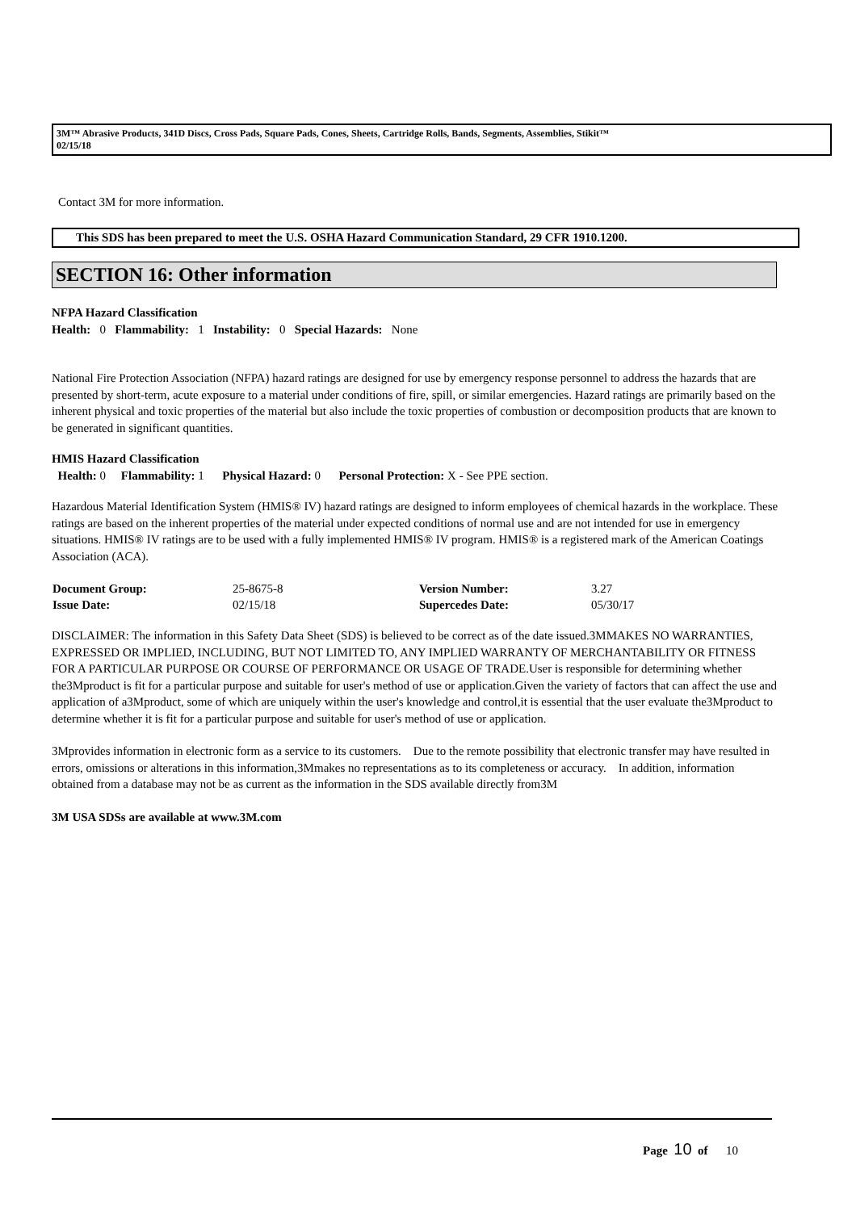3M™ Abrasive Products, 341D Discs, Cross Pads, Square Pads, Cones, Sheets, Cartridge Rolls, Bands, Segments, Assemblies, Stikit™
02/15/18
Contact 3M for more information.
This SDS has been prepared to meet the U.S. OSHA Hazard Communication Standard, 29 CFR 1910.1200.
SECTION 16: Other information
NFPA Hazard Classification
Health: 0 Flammability: 1 Instability: 0 Special Hazards: None
National Fire Protection Association (NFPA) hazard ratings are designed for use by emergency response personnel to address the hazards that are presented by short-term, acute exposure to a material under conditions of fire, spill, or similar emergencies. Hazard ratings are primarily based on the inherent physical and toxic properties of the material but also include the toxic properties of combustion or decomposition products that are known to be generated in significant quantities.
HMIS Hazard Classification
Health: 0 Flammability: 1 Physical Hazard: 0 Personal Protection: X - See PPE section.
Hazardous Material Identification System (HMIS® IV) hazard ratings are designed to inform employees of chemical hazards in the workplace. These ratings are based on the inherent properties of the material under expected conditions of normal use and are not intended for use in emergency situations. HMIS® IV ratings are to be used with a fully implemented HMIS® IV program. HMIS® is a registered mark of the American Coatings Association (ACA).
| Document Group: | 25-8675-8 | Version Number: | 3.27 |
| Issue Date: | 02/15/18 | Supercedes Date: | 05/30/17 |
DISCLAIMER: The information in this Safety Data Sheet (SDS) is believed to be correct as of the date issued.3MMAKES NO WARRANTIES, EXPRESSED OR IMPLIED, INCLUDING, BUT NOT LIMITED TO, ANY IMPLIED WARRANTY OF MERCHANTABILITY OR FITNESS FOR A PARTICULAR PURPOSE OR COURSE OF PERFORMANCE OR USAGE OF TRADE.User is responsible for determining whether the3Mproduct is fit for a particular purpose and suitable for user's method of use or application.Given the variety of factors that can affect the use and application of a3Mproduct, some of which are uniquely within the user's knowledge and control,it is essential that the user evaluate the3Mproduct to determine whether it is fit for a particular purpose and suitable for user's method of use or application.
3Mprovides information in electronic form as a service to its customers. Due to the remote possibility that electronic transfer may have resulted in errors, omissions or alterations in this information,3Mmakes no representations as to its completeness or accuracy. In addition, information obtained from a database may not be as current as the information in the SDS available directly from3M
3M USA SDSs are available at www.3M.com
Page 10 of 10